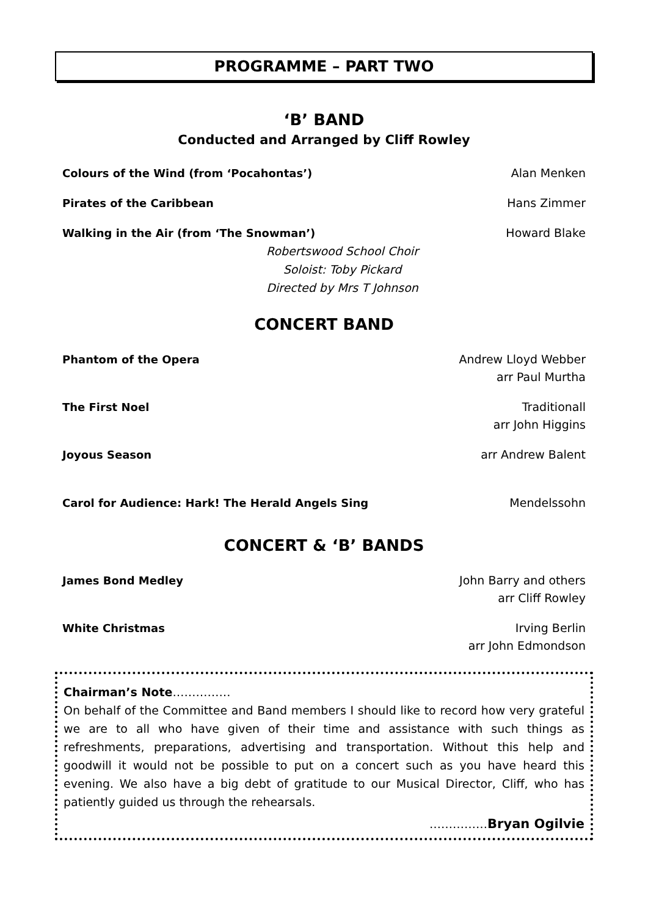PROGRAMME – PART TWO
‘B’ BAND
Conducted and Arranged by Cliff Rowley
Colours of the Wind (from ‘Pocahontas’) Alan Menken
Pirates of the Caribbean Hans Zimmer
Walking in the Air (from ‘The Snowman’) Howard Blake
Robertswood School Choir
Soloist: Toby Pickard
Directed by Mrs T Johnson
CONCERT BAND
Phantom of the Opera Andrew Lloyd Webber
arr Paul Murtha
The First Noel Traditionall
arr John Higgins
Joyous Season arr Andrew Balent
Carol for Audience: Hark! The Herald Angels Sing Mendelssohn
CONCERT & ‘B’ BANDS
James Bond Medley John Barry and others
arr Cliff Rowley
White Christmas Irving Berlin
arr John Edmondson
Chairman’s Note……………
On behalf of the Committee and Band members I should like to record how very grateful we are to all who have given of their time and assistance with such things as refreshments, preparations, advertising and transportation. Without this help and goodwill it would not be possible to put on a concert such as you have heard this evening. We also have a big debt of gratitude to our Musical Director, Cliff, who has patiently guided us through the rehearsals.
……………Bryan Ogilvie